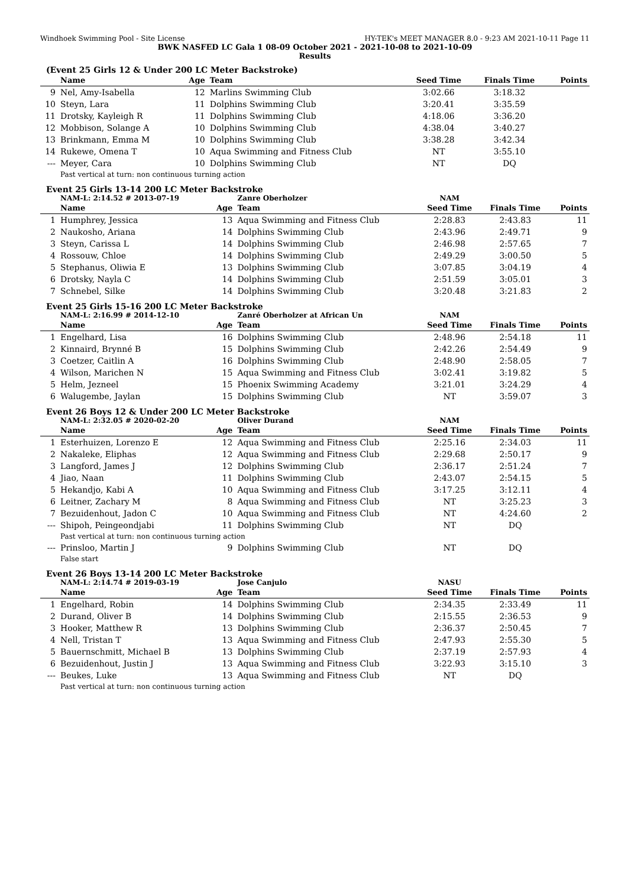Windhoek Swimming Pool - Site License HY-TEK's MEET MANAGER 8.0 - 9:23 AM 2021-10-11 Page 11
BWK NASFED LC Gala 1 08-09 October 2021 - 2021-10-08 to 2021-10-09
Results
(Event 25 Girls 12 & Under 200 LC Meter Backstroke)
| | Name | Age | Team | Seed Time | Finals Time | Points |
| --- | --- | --- | --- | --- | --- | --- |
| 9 | Nel, Amy-Isabella | 12 | Marlins Swimming Club | 3:02.66 | 3:18.32 | |
| 10 | Steyn, Lara | 11 | Dolphins Swimming Club | 3:20.41 | 3:35.59 | |
| 11 | Drotsky, Kayleigh R | 11 | Dolphins Swimming Club | 4:18.06 | 3:36.20 | |
| 12 | Mobbison, Solange A | 10 | Dolphins Swimming Club | 4:38.04 | 3:40.27 | |
| 13 | Brinkmann, Emma M | 10 | Dolphins Swimming Club | 3:38.28 | 3:42.34 | |
| 14 | Rukewe, Omena T | 10 | Aqua Swimming and Fitness Club | NT | 3:55.10 | |
| --- | Meyer, Cara | 10 | Dolphins Swimming Club | NT | DQ | |
| | Past vertical at turn: non continuous turning action | | | | | |
Event 25 Girls 13-14 200 LC Meter Backstroke
| | NAM-L: 2:14.52 # 2013-07-19 | | Zanre Oberholzer | NAM | | |
| | Name | Age | Team | Seed Time | Finals Time | Points |
| 1 | Humphrey, Jessica | 13 | Aqua Swimming and Fitness Club | 2:28.83 | 2:43.83 | 11 |
| 2 | Naukosho, Ariana | 14 | Dolphins Swimming Club | 2:43.96 | 2:49.71 | 9 |
| 3 | Steyn, Carissa L | 14 | Dolphins Swimming Club | 2:46.98 | 2:57.65 | 7 |
| 4 | Rossouw, Chloe | 14 | Dolphins Swimming Club | 2:49.29 | 3:00.50 | 5 |
| 5 | Stephanus, Oliwia E | 13 | Dolphins Swimming Club | 3:07.85 | 3:04.19 | 4 |
| 6 | Drotsky, Nayla C | 14 | Dolphins Swimming Club | 2:51.59 | 3:05.01 | 3 |
| 7 | Schnebel, Silke | 14 | Dolphins Swimming Club | 3:20.48 | 3:21.83 | 2 |
Event 25 Girls 15-16 200 LC Meter Backstroke
| | NAM-L: 2:16.99 # 2014-12-10 | | Zanré Oberholzer at African Un | NAM | | |
| | Name | Age | Team | Seed Time | Finals Time | Points |
| 1 | Engelhard, Lisa | 16 | Dolphins Swimming Club | 2:48.96 | 2:54.18 | 11 |
| 2 | Kinnaird, Brynné B | 15 | Dolphins Swimming Club | 2:42.26 | 2:54.49 | 9 |
| 3 | Coetzer, Caitlin A | 16 | Dolphins Swimming Club | 2:48.90 | 2:58.05 | 7 |
| 4 | Wilson, Marichen N | 15 | Aqua Swimming and Fitness Club | 3:02.41 | 3:19.82 | 5 |
| 5 | Helm, Jezneel | 15 | Phoenix Swimming Academy | 3:21.01 | 3:24.29 | 4 |
| 6 | Walugembe, Jaylan | 15 | Dolphins Swimming Club | NT | 3:59.07 | 3 |
Event 26 Boys 12 & Under 200 LC Meter Backstroke
| | NAM-L: 2:32.05 # 2020-02-20 | | Oliver Durand | NAM | | |
| | Name | Age | Team | Seed Time | Finals Time | Points |
| 1 | Esterhuizen, Lorenzo E | 12 | Aqua Swimming and Fitness Club | 2:25.16 | 2:34.03 | 11 |
| 2 | Nakaleke, Eliphas | 12 | Aqua Swimming and Fitness Club | 2:29.68 | 2:50.17 | 9 |
| 3 | Langford, James J | 12 | Dolphins Swimming Club | 2:36.17 | 2:51.24 | 7 |
| 4 | Jiao, Naan | 11 | Dolphins Swimming Club | 2:43.07 | 2:54.15 | 5 |
| 5 | Hekandjo, Kabi A | 10 | Aqua Swimming and Fitness Club | 3:17.25 | 3:12.11 | 4 |
| 6 | Leitner, Zachary M | 8 | Aqua Swimming and Fitness Club | NT | 3:25.23 | 3 |
| 7 | Bezuidenhout, Jadon C | 10 | Aqua Swimming and Fitness Club | NT | 4:24.60 | 2 |
| --- | Shipoh, Peingeondjabi | 11 | Dolphins Swimming Club | NT | DQ | |
| | Past vertical at turn: non continuous turning action | | | | | |
| --- | Prinsloo, Martin J | 9 | Dolphins Swimming Club | NT | DQ | |
| | False start | | | | | |
Event 26 Boys 13-14 200 LC Meter Backstroke
| | NAM-L: 2:14.74 # 2019-03-19 | | Jose Canjulo | NASU | | |
| | Name | Age | Team | Seed Time | Finals Time | Points |
| 1 | Engelhard, Robin | 14 | Dolphins Swimming Club | 2:34.35 | 2:33.49 | 11 |
| 2 | Durand, Oliver B | 14 | Dolphins Swimming Club | 2:15.55 | 2:36.53 | 9 |
| 3 | Hooker, Matthew R | 13 | Dolphins Swimming Club | 2:36.37 | 2:50.45 | 7 |
| 4 | Nell, Tristan T | 13 | Aqua Swimming and Fitness Club | 2:47.93 | 2:55.30 | 5 |
| 5 | Bauernschmitt, Michael B | 13 | Dolphins Swimming Club | 2:37.19 | 2:57.93 | 4 |
| 6 | Bezuidenhout, Justin J | 13 | Aqua Swimming and Fitness Club | 3:22.93 | 3:15.10 | 3 |
| --- | Beukes, Luke | 13 | Aqua Swimming and Fitness Club | NT | DQ | |
| | Past vertical at turn: non continuous turning action | | | | | |